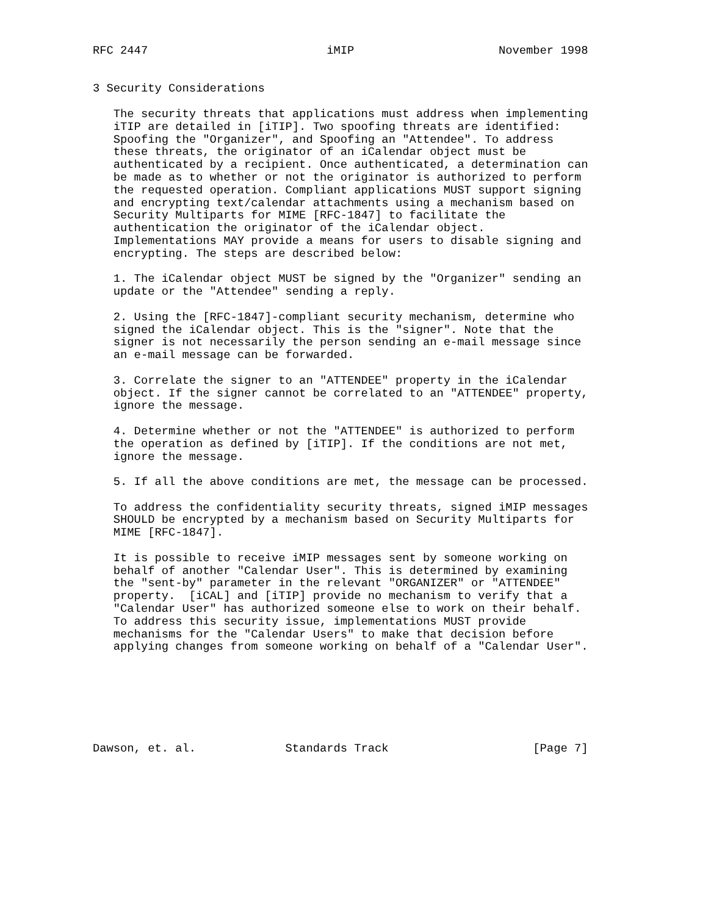RFC 2447                          iMIP                     November 1998


3 Security Considerations

   The security threats that applications must address when implementing
   iTIP are detailed in [iTIP]. Two spoofing threats are identified:
   Spoofing the "Organizer", and Spoofing an "Attendee". To address
   these threats, the originator of an iCalendar object must be
   authenticated by a recipient. Once authenticated, a determination can
   be made as to whether or not the originator is authorized to perform
   the requested operation. Compliant applications MUST support signing
   and encrypting text/calendar attachments using a mechanism based on
   Security Multiparts for MIME [RFC-1847] to facilitate the
   authentication the originator of the iCalendar object.
   Implementations MAY provide a means for users to disable signing and
   encrypting. The steps are described below:

   1. The iCalendar object MUST be signed by the "Organizer" sending an
   update or the "Attendee" sending a reply.

   2. Using the [RFC-1847]-compliant security mechanism, determine who
   signed the iCalendar object. This is the "signer". Note that the
   signer is not necessarily the person sending an e-mail message since
   an e-mail message can be forwarded.

   3. Correlate the signer to an "ATTENDEE" property in the iCalendar
   object. If the signer cannot be correlated to an "ATTENDEE" property,
   ignore the message.

   4. Determine whether or not the "ATTENDEE" is authorized to perform
   the operation as defined by [iTIP]. If the conditions are not met,
   ignore the message.

   5. If all the above conditions are met, the message can be processed.

   To address the confidentiality security threats, signed iMIP messages
   SHOULD be encrypted by a mechanism based on Security Multiparts for
   MIME [RFC-1847].

   It is possible to receive iMIP messages sent by someone working on
   behalf of another "Calendar User". This is determined by examining
   the "sent-by" parameter in the relevant "ORGANIZER" or "ATTENDEE"
   property.  [iCAL] and [iTIP] provide no mechanism to verify that a
   "Calendar User" has authorized someone else to work on their behalf.
   To address this security issue, implementations MUST provide
   mechanisms for the "Calendar Users" to make that decision before
   applying changes from someone working on behalf of a "Calendar User".







Dawson, et. al.             Standards Track                     [Page 7]